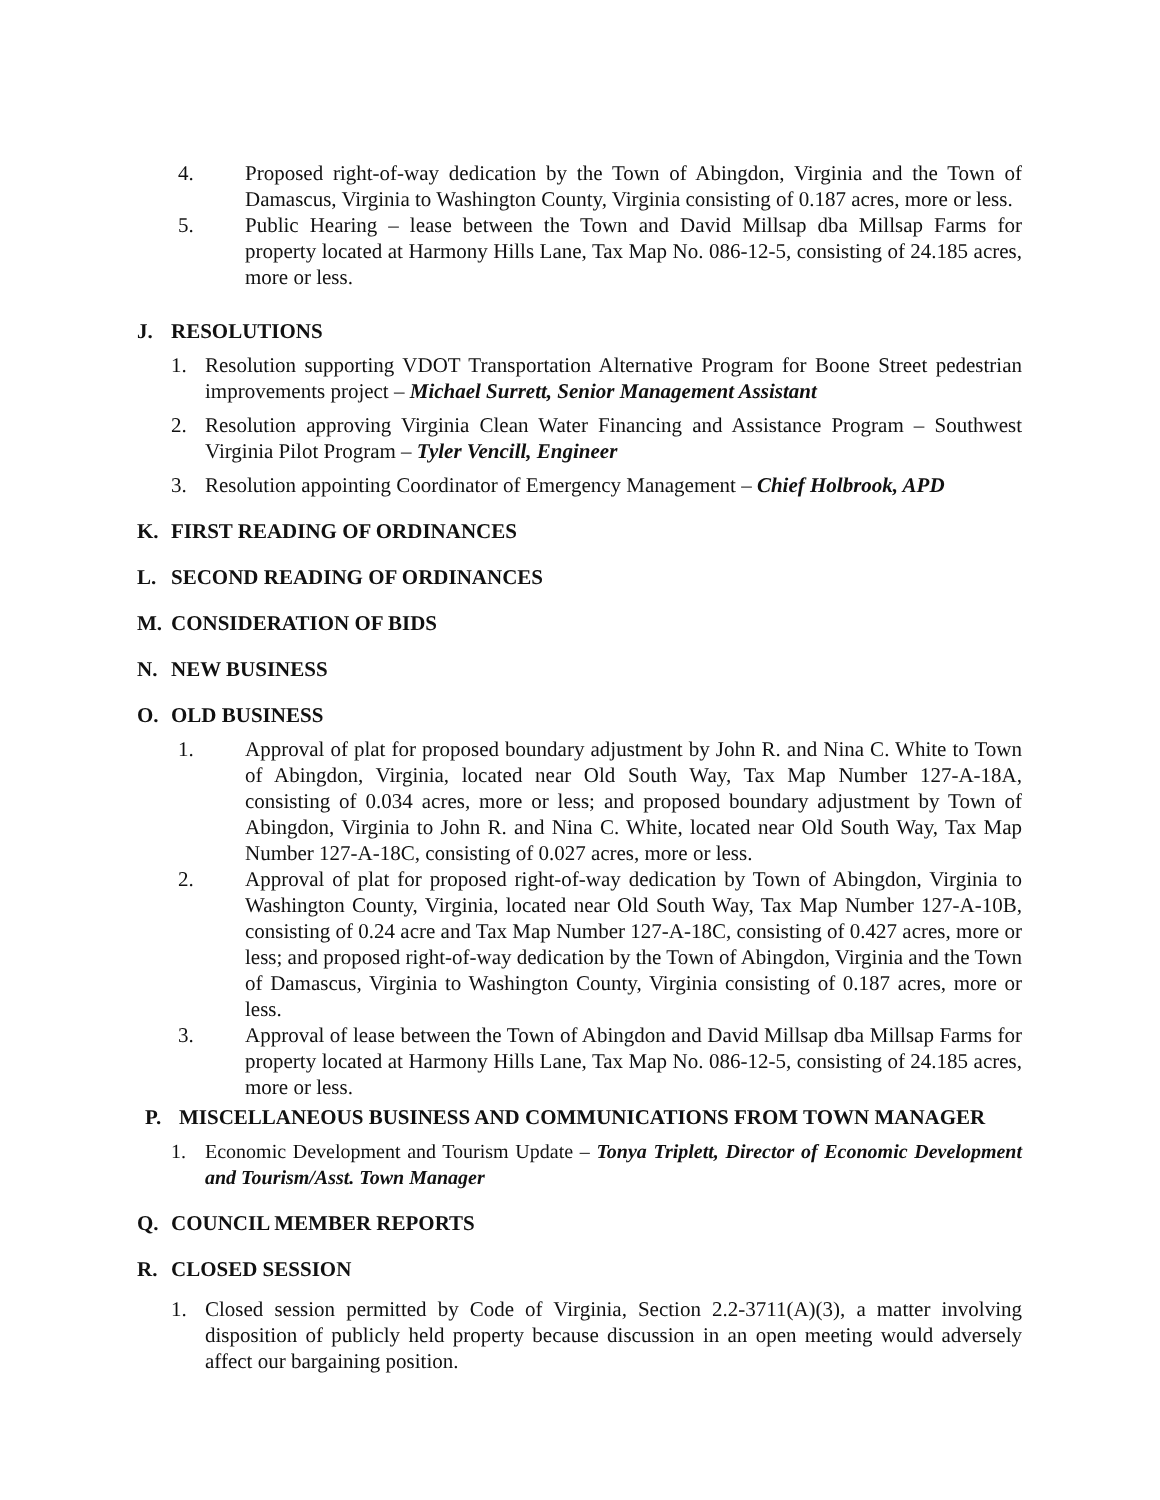4. Proposed right-of-way dedication by the Town of Abingdon, Virginia and the Town of Damascus, Virginia to Washington County, Virginia consisting of 0.187 acres, more or less.
5. Public Hearing – lease between the Town and David Millsap dba Millsap Farms for property located at Harmony Hills Lane, Tax Map No. 086-12-5, consisting of 24.185 acres, more or less.
J. RESOLUTIONS
1. Resolution supporting VDOT Transportation Alternative Program for Boone Street pedestrian improvements project – Michael Surrett, Senior Management Assistant
2. Resolution approving Virginia Clean Water Financing and Assistance Program – Southwest Virginia Pilot Program – Tyler Vencill, Engineer
3. Resolution appointing Coordinator of Emergency Management – Chief Holbrook, APD
K. FIRST READING OF ORDINANCES
L. SECOND READING OF ORDINANCES
M. CONSIDERATION OF BIDS
N. NEW BUSINESS
O. OLD BUSINESS
1. Approval of plat for proposed boundary adjustment by John R. and Nina C. White to Town of Abingdon, Virginia, located near Old South Way, Tax Map Number 127-A-18A, consisting of 0.034 acres, more or less; and proposed boundary adjustment by Town of Abingdon, Virginia to John R. and Nina C. White, located near Old South Way, Tax Map Number 127-A-18C, consisting of 0.027 acres, more or less.
2. Approval of plat for proposed right-of-way dedication by Town of Abingdon, Virginia to Washington County, Virginia, located near Old South Way, Tax Map Number 127-A-10B, consisting of 0.24 acre and Tax Map Number 127-A-18C, consisting of 0.427 acres, more or less; and proposed right-of-way dedication by the Town of Abingdon, Virginia and the Town of Damascus, Virginia to Washington County, Virginia consisting of 0.187 acres, more or less.
3. Approval of lease between the Town of Abingdon and David Millsap dba Millsap Farms for property located at Harmony Hills Lane, Tax Map No. 086-12-5, consisting of 24.185 acres, more or less.
P. MISCELLANEOUS BUSINESS AND COMMUNICATIONS FROM TOWN MANAGER
1. Economic Development and Tourism Update – Tonya Triplett, Director of Economic Development and Tourism/Asst. Town Manager
Q. COUNCIL MEMBER REPORTS
R. CLOSED SESSION
1. Closed session permitted by Code of Virginia, Section 2.2-3711(A)(3), a matter involving disposition of publicly held property because discussion in an open meeting would adversely affect our bargaining position.